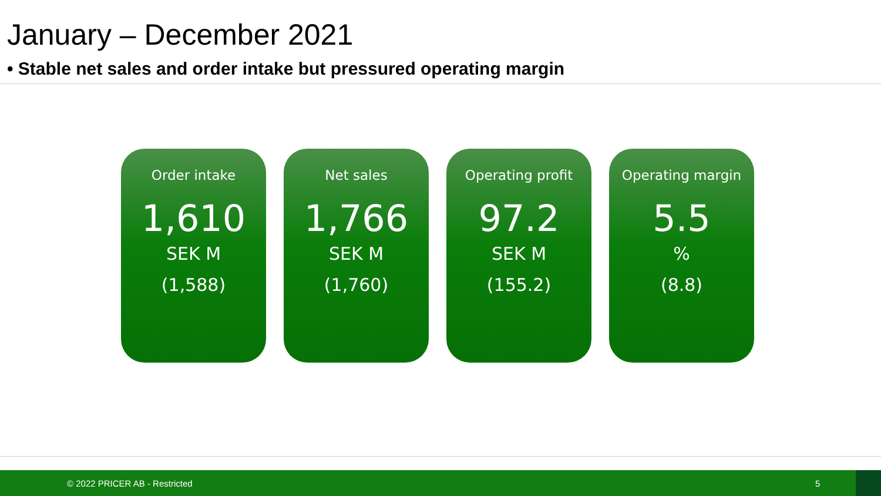January – December 2021
• Stable net sales and order intake but pressured operating margin
Order intake
1,610
SEK M
(1,588)
Net sales
1,766
SEK M
(1,760)
Operating profit
97.2
SEK M
(155.2)
Operating margin
5.5
%
(8.8)
© 2022 PRICER AB - Restricted 5